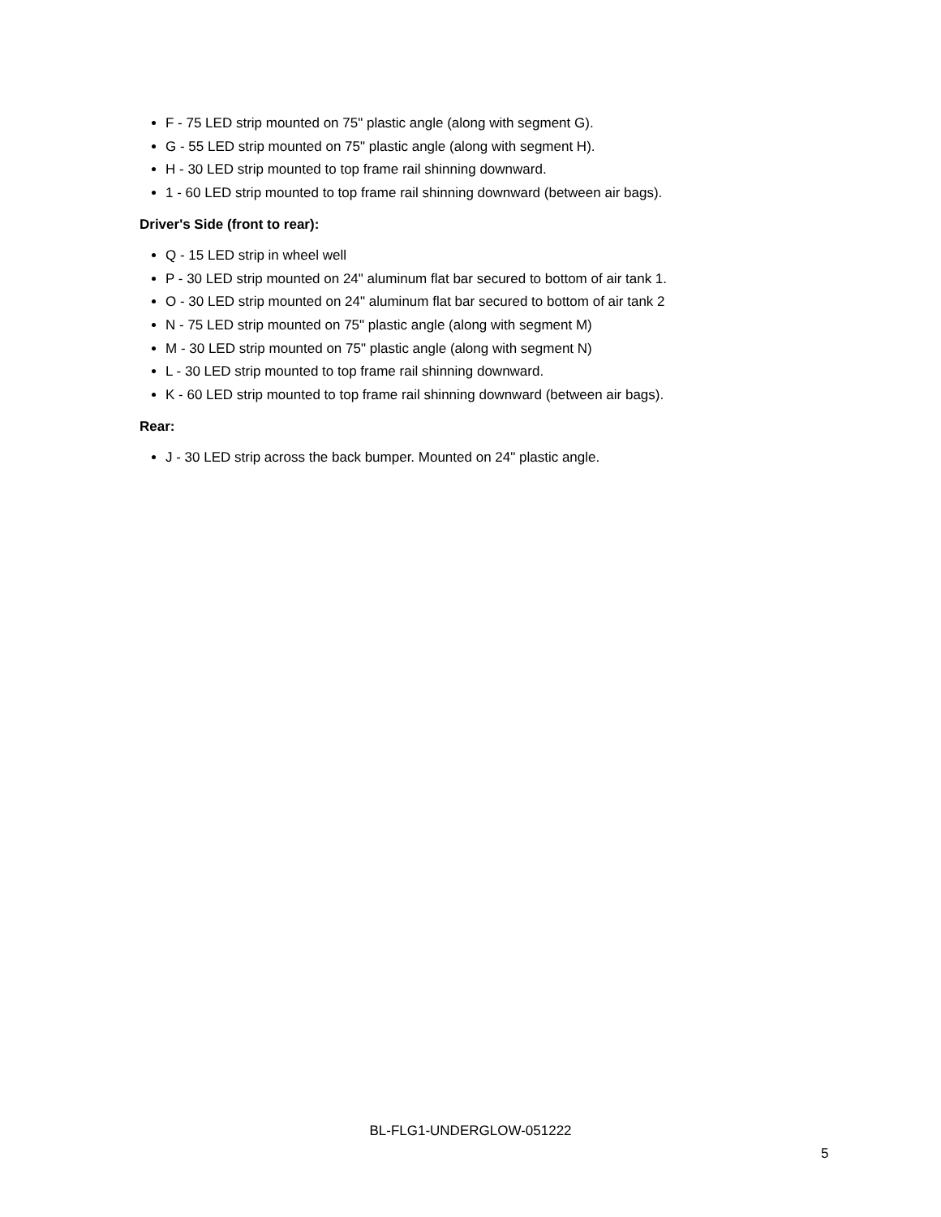F - 75 LED strip mounted on 75" plastic angle (along with segment G).
G - 55 LED strip mounted on 75" plastic angle (along with segment H).
H - 30 LED strip mounted to top frame rail shinning downward.
1 - 60 LED strip mounted to top frame rail shinning downward (between air bags).
Driver's Side (front to rear):
Q - 15 LED strip in wheel well
P - 30 LED strip mounted on 24" aluminum flat bar secured to bottom of air tank 1.
O - 30 LED strip mounted on 24" aluminum flat bar secured to bottom of air tank 2
N - 75 LED strip mounted on 75" plastic angle (along with segment M)
M - 30 LED strip mounted on 75" plastic angle (along with segment N)
L - 30 LED strip mounted to top frame rail shinning downward.
K - 60 LED strip mounted to top frame rail shinning downward (between air bags).
Rear:
J - 30 LED strip across the back bumper. Mounted on 24" plastic angle.
BL-FLG1-UNDERGLOW-051222
5